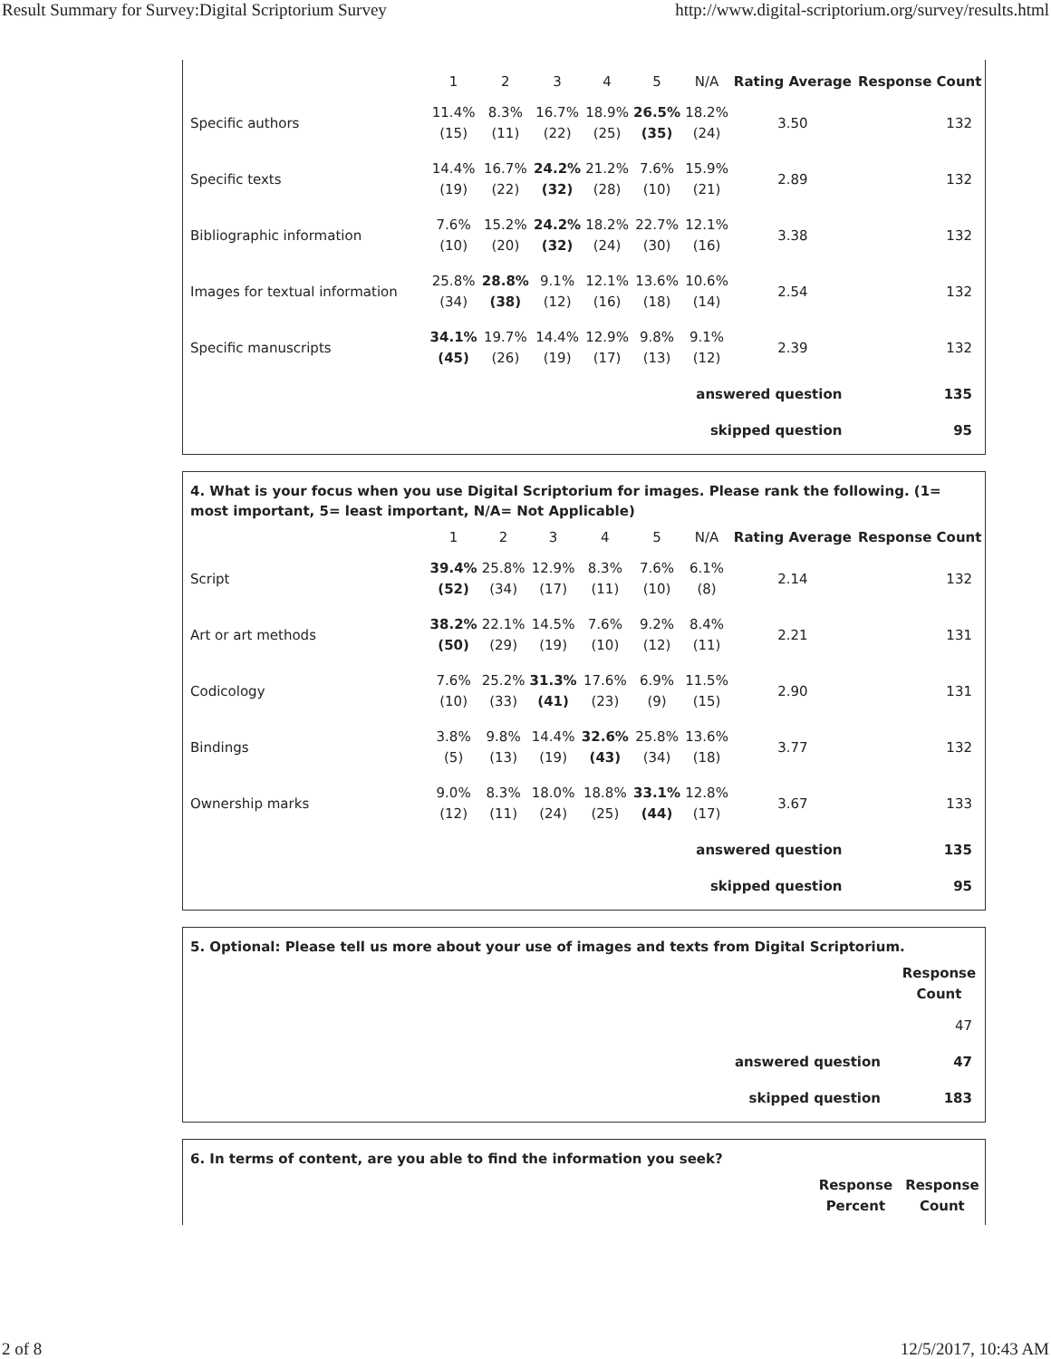Result Summary for Survey:Digital Scriptorium Survey http://www.digital-scriptorium.org/survey/results.html
| | 1 | 2 | 3 | 4 | 5 | N/A | Rating Average | Response Count |
| --- | --- | --- | --- | --- | --- | --- | --- | --- |
| Specific authors | 11.4% (15) | 8.3% (11) | 16.7% (22) | 18.9% (25) | 26.5% (35) | 18.2% (24) | 3.50 | 132 |
| Specific texts | 14.4% (19) | 16.7% (22) | 24.2% (32) | 21.2% (28) | 7.6% (10) | 15.9% (21) | 2.89 | 132 |
| Bibliographic information | 7.6% (10) | 15.2% (20) | 24.2% (32) | 18.2% (24) | 22.7% (30) | 12.1% (16) | 3.38 | 132 |
| Images for textual information | 25.8% (34) | 28.8% (38) | 9.1% (12) | 12.1% (16) | 13.6% (18) | 10.6% (14) | 2.54 | 132 |
| Specific manuscripts | 34.1% (45) | 19.7% (26) | 14.4% (19) | 12.9% (17) | 9.8% (13) | 9.1% (12) | 2.39 | 132 |
| answered question | | | | | | | | 135 |
| skipped question | | | | | | | | 95 |
4. What is your focus when you use Digital Scriptorium for images. Please rank the following. (1= most important, 5= least important, N/A= Not Applicable)
| | 1 | 2 | 3 | 4 | 5 | N/A | Rating Average | Response Count |
| --- | --- | --- | --- | --- | --- | --- | --- | --- |
| Script | 39.4% (52) | 25.8% (34) | 12.9% (17) | 8.3% (11) | 7.6% (10) | 6.1% (8) | 2.14 | 132 |
| Art or art methods | 38.2% (50) | 22.1% (29) | 14.5% (19) | 7.6% (10) | 9.2% (12) | 8.4% (11) | 2.21 | 131 |
| Codicology | 7.6% (10) | 25.2% (33) | 31.3% (41) | 17.6% (23) | 6.9% (9) | 11.5% (15) | 2.90 | 131 |
| Bindings | 3.8% (5) | 9.8% (13) | 14.4% (19) | 32.6% (43) | 25.8% (34) | 13.6% (18) | 3.77 | 132 |
| Ownership marks | 9.0% (12) | 8.3% (11) | 18.0% (24) | 18.8% (25) | 33.1% (44) | 12.8% (17) | 3.67 | 133 |
| answered question | | | | | | | | 135 |
| skipped question | | | | | | | | 95 |
5. Optional: Please tell us more about your use of images and texts from Digital Scriptorium.
| | Response Count |
| --- | --- |
| | 47 |
| answered question | 47 |
| skipped question | 183 |
6. In terms of content, are you able to find the information you seek?
| | Response Percent | Response Count |
| --- | --- | --- |
2 of 8 12/5/2017, 10:43 AM